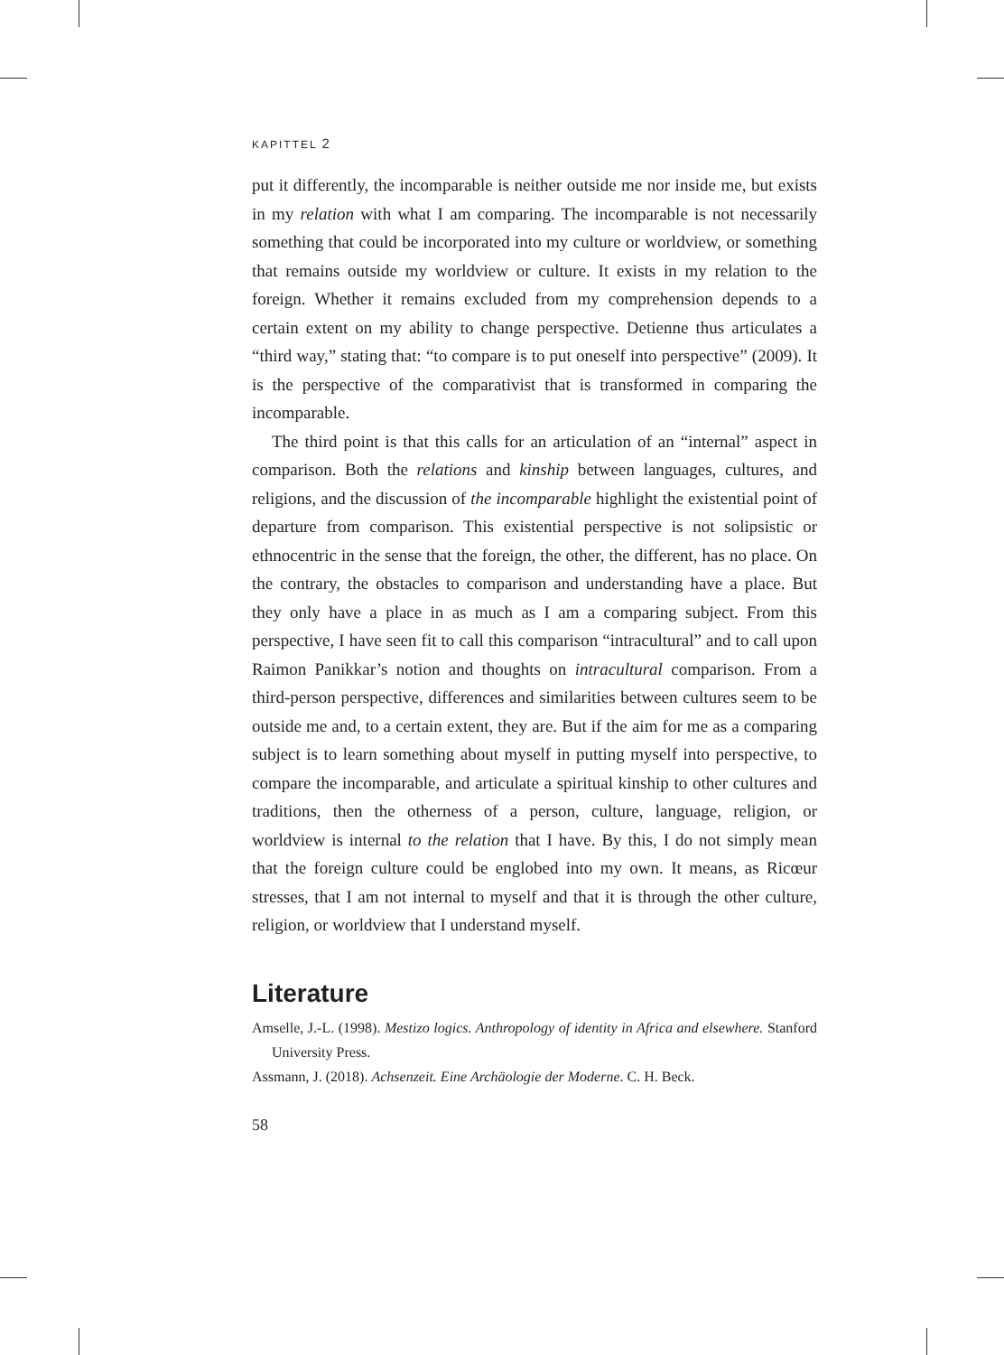KAPITTEL 2
put it differently, the incomparable is neither outside me nor inside me, but exists in my relation with what I am comparing. The incomparable is not necessarily something that could be incorporated into my culture or worldview, or something that remains outside my worldview or culture. It exists in my relation to the foreign. Whether it remains excluded from my comprehension depends to a certain extent on my ability to change perspective. Detienne thus articulates a “third way,” stating that: “to compare is to put oneself into perspective” (2009). It is the perspective of the comparativist that is transformed in comparing the incomparable.
The third point is that this calls for an articulation of an “internal” aspect in comparison. Both the relations and kinship between languages, cultures, and religions, and the discussion of the incomparable highlight the existential point of departure from comparison. This existential perspective is not solipsistic or ethnocentric in the sense that the foreign, the other, the different, has no place. On the contrary, the obstacles to comparison and understanding have a place. But they only have a place in as much as I am a comparing subject. From this perspective, I have seen fit to call this comparison “intracultural” and to call upon Raimon Panikkar’s notion and thoughts on intracultural comparison. From a third-person perspective, differences and similarities between cultures seem to be outside me and, to a certain extent, they are. But if the aim for me as a comparing subject is to learn something about myself in putting myself into perspective, to compare the incomparable, and articulate a spiritual kinship to other cultures and traditions, then the otherness of a person, culture, language, religion, or worldview is internal to the relation that I have. By this, I do not simply mean that the foreign culture could be englobed into my own. It means, as Ricœur stresses, that I am not internal to myself and that it is through the other culture, religion, or worldview that I understand myself.
Literature
Amselle, J.-L. (1998). Mestizo logics. Anthropology of identity in Africa and elsewhere. Stanford University Press.
Assmann, J. (2018). Achsenzeit. Eine Archäologie der Moderne. C. H. Beck.
58